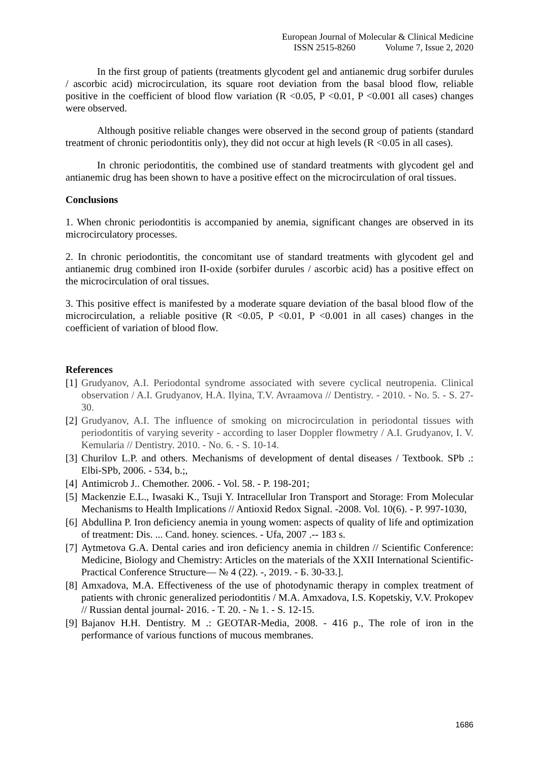European Journal of Molecular & Clinical Medicine
ISSN 2515-8260 Volume 7, Issue 2, 2020
In the first group of patients (treatments glycodent gel and antianemic drug sorbifer durules / ascorbic acid) microcirculation, its square root deviation from the basal blood flow, reliable positive in the coefficient of blood flow variation (R <0.05, P <0.01, P <0.001 all cases) changes were observed.
Although positive reliable changes were observed in the second group of patients (standard treatment of chronic periodontitis only), they did not occur at high levels (R <0.05 in all cases).
In chronic periodontitis, the combined use of standard treatments with glycodent gel and antianemic drug has been shown to have a positive effect on the microcirculation of oral tissues.
Conclusions
1. When chronic periodontitis is accompanied by anemia, significant changes are observed in its microcirculatory processes.
2. In chronic periodontitis, the concomitant use of standard treatments with glycodent gel and antianemic drug combined iron II-oxide (sorbifer durules / ascorbic acid) has a positive effect on the microcirculation of oral tissues.
3. This positive effect is manifested by a moderate square deviation of the basal blood flow of the microcirculation, a reliable positive (R <0.05, P <0.01, P <0.001 in all cases) changes in the coefficient of variation of blood flow.
References
[1] Grudyanov, A.I. Periodontal syndrome associated with severe cyclical neutropenia. Clinical observation / A.I. Grudyanov, H.A. Ilyina, T.V. Avraamova // Dentistry. - 2010. - No. 5. - S. 27-30.
[2] Grudyanov, A.I. The influence of smoking on microcirculation in periodontal tissues with periodontitis of varying severity - according to laser Doppler flowmetry / A.I. Grudyanov, I. V. Kemularia // Dentistry. 2010. - No. 6. - S. 10-14.
[3] Churilov L.P. and others. Mechanisms of development of dental diseases / Textbook. SPb .: Elbi-SPb, 2006. - 534, b.;,
[4] Antimicrob J.. Chemother. 2006. - Vol. 58. - P. 198-201;
[5] Mackenzie E.L., Iwasaki K., Tsuji Y. Intracellular Iron Transport and Storage: From Molecular Mechanisms to Health Implications // Antioxid Redox Signal. -2008. Vol. 10(6). - P. 997-1030,
[6] Abdullina P. Iron deficiency anemia in young women: aspects of quality of life and optimization of treatment: Dis. ... Cand. honey. sciences. - Ufa, 2007 .-- 183 s.
[7] Aytmetova G.A. Dental caries and iron deficiency anemia in children // Scientific Conference: Medicine, Biology and Chemistry: Articles on the materials of the XXII International Scientific-Practical Conference Structure— № 4 (22). -, 2019. - Б. 30-33.].
[8] Amxadova, M.A. Effectiveness of the use of photodynamic therapy in complex treatment of patients with chronic generalized periodontitis / M.A. Amxadova, I.S. Kopetskiy, V.V. Prokopev // Russian dental journal- 2016. - Т. 20. - № 1. - S. 12-15.
[9] Bajanov H.H. Dentistry. M .: GEOTAR-Media, 2008. - 416 p., The role of iron in the performance of various functions of mucous membranes.
1686